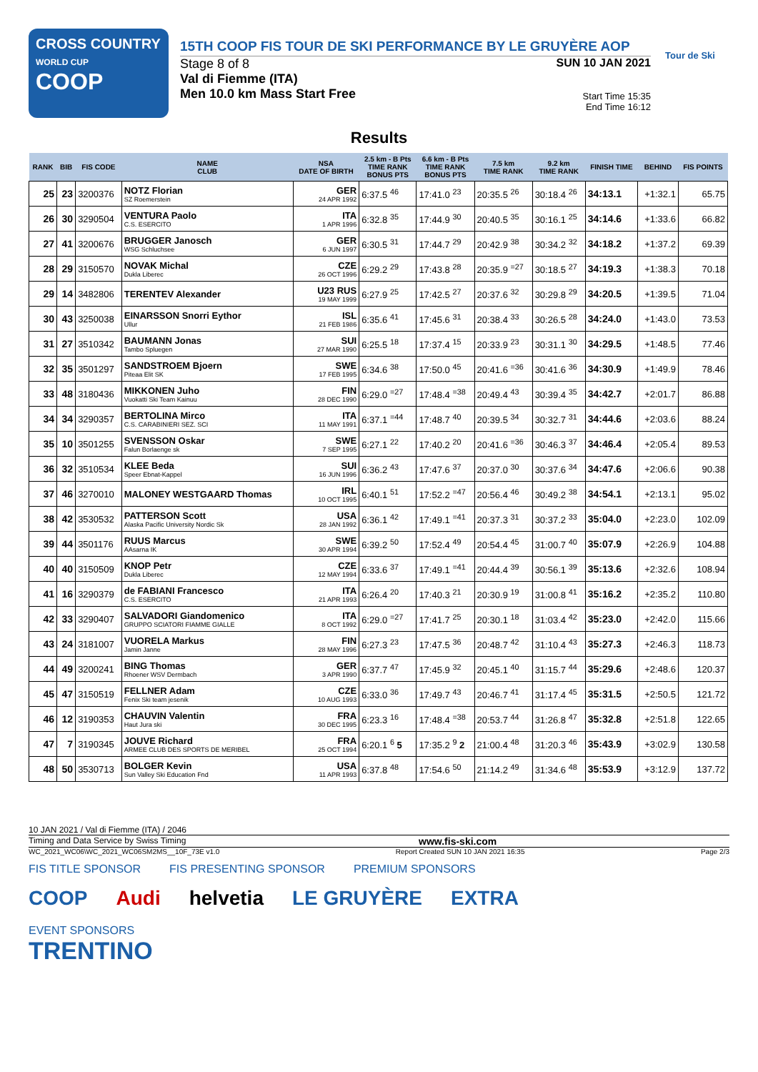CROSS COUNTRY
WORLD CUP
COOP
15TH COOP FIS TOUR DE SKI PERFORMANCE BY LE GRUYÈRE AOP
Stage 8 of 8
Val di Fiemme (ITA)
Men 10.0 km Mass Start Free
SUN 10 JAN 2021
Start Time 15:35
End Time 16:12
Tour de Ski
Results
| RANK | BIB | FIS CODE | NAME CLUB | NSA DATE OF BIRTH | 2.5 km - B Pts TIME RANK BONUS PTS | 6.6 km - B Pts TIME RANK BONUS PTS | 7.5 km TIME RANK | 9.2 km TIME RANK | FINISH TIME | BEHIND | FIS POINTS |
| --- | --- | --- | --- | --- | --- | --- | --- | --- | --- | --- | --- |
| 25 | 23 | 3200376 | NOTZ Florian SZ Roemerstein | GER 24 APR 1992 | 6:37.5 <sup>46</sup> | 17:41.0 <sup>23</sup> | 20:35.5 <sup>26</sup> | 30:18.4 <sup>26</sup> | 34:13.1 | +1:32.1 | 65.75 |
| 26 | 30 | 3290504 | VENTURA Paolo C.S. ESERCITO | ITA 1 APR 1996 | 6:32.8 <sup>35</sup> | 17:44.9 <sup>30</sup> | 20:40.5 <sup>35</sup> | 30:16.1 <sup>25</sup> | 34:14.6 | +1:33.6 | 66.82 |
| 27 | 41 | 3200676 | BRUGGER Janosch WSG Schluchsee | GER 6 JUN 1997 | 6:30.5 <sup>31</sup> | 17:44.7 <sup>29</sup> | 20:42.9 <sup>38</sup> | 30:34.2 <sup>32</sup> | 34:18.2 | +1:37.2 | 69.39 |
| 28 | 29 | 3150570 | NOVAK Michal Dukla Liberec | CZE 26 OCT 1996 | 6:29.2 <sup>29</sup> | 17:43.8 <sup>28</sup> | 20:35.9 <sup>=27</sup> | 30:18.5 <sup>27</sup> | 34:19.3 | +1:38.3 | 70.18 |
| 29 | 14 | 3482806 | TERENTEV Alexander | U23 RUS 19 MAY 1999 | 6:27.9 <sup>25</sup> | 17:42.5 <sup>27</sup> | 20:37.6 <sup>32</sup> | 30:29.8 <sup>29</sup> | 34:20.5 | +1:39.5 | 71.04 |
| 30 | 43 | 3250038 | EINARSSON Snorri Eythor Ullur | ISL 21 FEB 1986 | 6:35.6 <sup>41</sup> | 17:45.6 <sup>31</sup> | 20:38.4 <sup>33</sup> | 30:26.5 <sup>28</sup> | 34:24.0 | +1:43.0 | 73.53 |
| 31 | 27 | 3510342 | BAUMANN Jonas Tambo Spluegen | SUI 27 MAR 1990 | 6:25.5 <sup>18</sup> | 17:37.4 <sup>15</sup> | 20:33.9 <sup>23</sup> | 30:31.1 <sup>30</sup> | 34:29.5 | +1:48.5 | 77.46 |
| 32 | 35 | 3501297 | SANDSTROEM Bjoern Piteaa Elit SK | SWE 17 FEB 1995 | 6:34.6 <sup>38</sup> | 17:50.0 <sup>45</sup> | 20:41.6 <sup>=36</sup> | 30:41.6 <sup>36</sup> | 34:30.9 | +1:49.9 | 78.46 |
| 33 | 48 | 3180436 | MIKKONEN Juho Vuokatti Ski Team Kainuu | FIN 28 DEC 1990 | 6:29.0 <sup>=27</sup> | 17:48.4 <sup>=38</sup> | 20:49.4 <sup>43</sup> | 30:39.4 <sup>35</sup> | 34:42.7 | +2:01.7 | 86.88 |
| 34 | 34 | 3290357 | BERTOLINA Mirco C.S. CARABINIERI SEZ. SCI | ITA 11 MAY 1991 | 6:37.1 <sup>=44</sup> | 17:48.7 <sup>40</sup> | 20:39.5 <sup>34</sup> | 30:32.7 <sup>31</sup> | 34:44.6 | +2:03.6 | 88.24 |
| 35 | 10 | 3501255 | SVENSSON Oskar Falun Borlaenge sk | SWE 7 SEP 1995 | 6:27.1 <sup>22</sup> | 17:40.2 <sup>20</sup> | 20:41.6 <sup>=36</sup> | 30:46.3 <sup>37</sup> | 34:46.4 | +2:05.4 | 89.53 |
| 36 | 32 | 3510534 | KLEE Beda Speer Ebnat-Kappel | SUI 16 JUN 1996 | 6:36.2 <sup>43</sup> | 17:47.6 <sup>37</sup> | 20:37.0 <sup>30</sup> | 30:37.6 <sup>34</sup> | 34:47.6 | +2:06.6 | 90.38 |
| 37 | 46 | 3270010 | MALONEY WESTGAARD Thomas | IRL 10 OCT 1995 | 6:40.1 <sup>51</sup> | 17:52.2 <sup>=47</sup> | 20:56.4 <sup>46</sup> | 30:49.2 <sup>38</sup> | 34:54.1 | +2:13.1 | 95.02 |
| 38 | 42 | 3530532 | PATTERSON Scott Alaska Pacific University Nordic Sk | USA 28 JAN 1992 | 6:36.1 <sup>42</sup> | 17:49.1 <sup>=41</sup> | 20:37.3 <sup>31</sup> | 30:37.2 <sup>33</sup> | 35:04.0 | +2:23.0 | 102.09 |
| 39 | 44 | 3501176 | RUUS Marcus AAsarna IK | SWE 30 APR 1994 | 6:39.2 <sup>50</sup> | 17:52.4 <sup>49</sup> | 20:54.4 <sup>45</sup> | 31:00.7 <sup>40</sup> | 35:07.9 | +2:26.9 | 104.88 |
| 40 | 40 | 3150509 | KNOP Petr Dukla Liberec | CZE 12 MAY 1994 | 6:33.6 <sup>37</sup> | 17:49.1 <sup>=41</sup> | 20:44.4 <sup>39</sup> | 30:56.1 <sup>39</sup> | 35:13.6 | +2:32.6 | 108.94 |
| 41 | 16 | 3290379 | de FABIANI Francesco C.S. ESERCITO | ITA 21 APR 1993 | 6:26.4 <sup>20</sup> | 17:40.3 <sup>21</sup> | 20:30.9 <sup>19</sup> | 31:00.8 <sup>41</sup> | 35:16.2 | +2:35.2 | 110.80 |
| 42 | 33 | 3290407 | SALVADORI Giandomenico GRUPPO SCIATORI FIAMME GIALLE | ITA 8 OCT 1992 | 6:29.0 <sup>=27</sup> | 17:41.7 <sup>25</sup> | 20:30.1 <sup>18</sup> | 31:03.4 <sup>42</sup> | 35:23.0 | +2:42.0 | 115.66 |
| 43 | 24 | 3181007 | VUORELA Markus Jamin Janne | FIN 28 MAY 1996 | 6:27.3 <sup>23</sup> | 17:47.5 <sup>36</sup> | 20:48.7 <sup>42</sup> | 31:10.4 <sup>43</sup> | 35:27.3 | +2:46.3 | 118.73 |
| 44 | 49 | 3200241 | BING Thomas Rhoener WSV Dermbach | GER 3 APR 1990 | 6:37.7 <sup>47</sup> | 17:45.9 <sup>32</sup> | 20:45.1 <sup>40</sup> | 31:15.7 <sup>44</sup> | 35:29.6 | +2:48.6 | 120.37 |
| 45 | 47 | 3150519 | FELLNER Adam Fenix Ski team jesenik | CZE 10 AUG 1993 | 6:33.0 <sup>36</sup> | 17:49.7 <sup>43</sup> | 20:46.7 <sup>41</sup> | 31:17.4 <sup>45</sup> | 35:31.5 | +2:50.5 | 121.72 |
| 46 | 12 | 3190353 | CHAUVIN Valentin Haut Jura ski | FRA 30 DEC 1995 | 6:23.3 <sup>16</sup> | 17:48.4 <sup>=38</sup> | 20:53.7 <sup>44</sup> | 31:26.8 <sup>47</sup> | 35:32.8 | +2:51.8 | 122.65 |
| 47 | 7 | 3190345 | JOUVE Richard ARMEE CLUB DES SPORTS DE MERIBEL | FRA 25 OCT 1994 | 6:20.1 <sup>6</sup> 5 | 17:35.2 <sup>9</sup> 2 | 21:00.4 <sup>48</sup> | 31:20.3 <sup>46</sup> | 35:43.9 | +3:02.9 | 130.58 |
| 48 | 50 | 3530713 | BOLGER Kevin Sun Valley Ski Education Fnd | USA 11 APR 1993 | 6:37.8 <sup>48</sup> | 17:54.6 <sup>50</sup> | 21:14.2 <sup>49</sup> | 31:34.6 <sup>48</sup> | 35:53.9 | +3:12.9 | 137.72 |
10 JAN 2021 / Val di Fiemme (ITA) / 2046
Timing and Data Service by Swiss Timing www.fis-ski.com
WC_2021_WC06\WC_2021_WC06SM2MS__10F_73E v1.0 Report Created SUN 10 JAN 2021 16:35 Page 2/3
FIS TITLE SPONSOR FIS PRESENTING SPONSOR PREMIUM SPONSORS
COOP Audi helvetia LE GRUYÈRE EXTRA
EVENT SPONSORS
TRENTINO